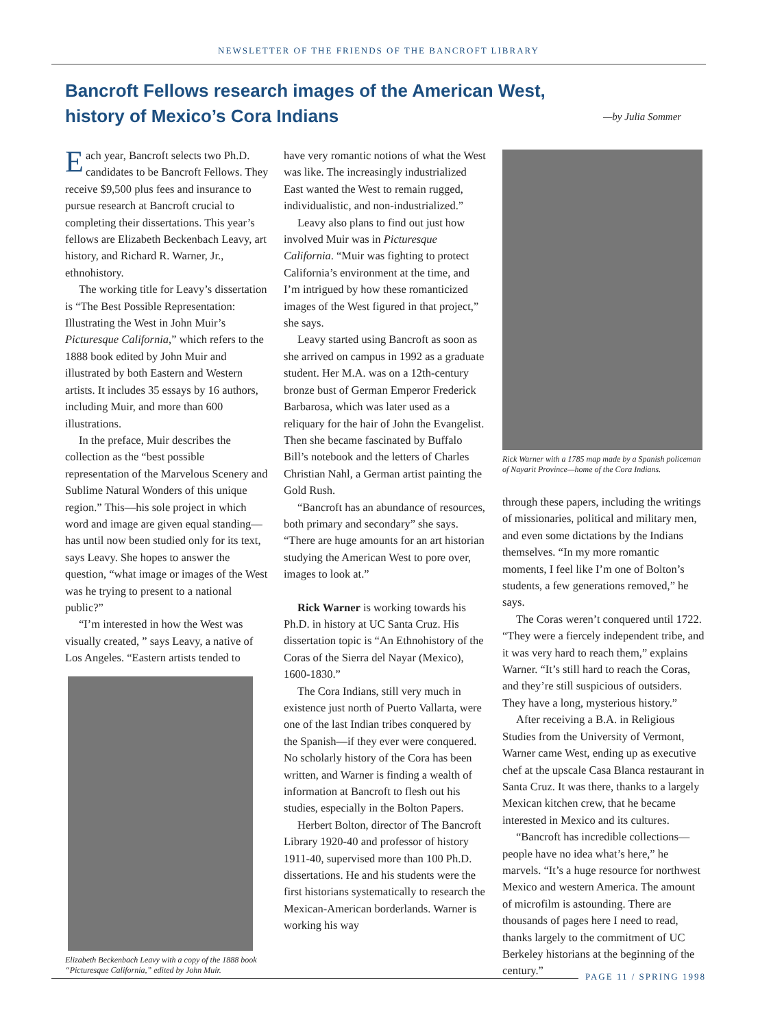NEWSLETTER OF THE FRIENDS OF THE BANCROFT LIBRARY
Bancroft Fellows research images of the American West, history of Mexico’s Cora Indians
—by Julia Sommer
Each year, Bancroft selects two Ph.D. candidates to be Bancroft Fellows. They receive $9,500 plus fees and insurance to pursue research at Bancroft crucial to completing their dissertations. This year’s fellows are Elizabeth Beckenbach Leavy, art history, and Richard R. Warner, Jr., ethnohistory.
The working title for Leavy’s dissertation is “The Best Possible Representation: Illustrating the West in John Muir’s Picturesque California,” which refers to the 1888 book edited by John Muir and illustrated by both Eastern and Western artists. It includes 35 essays by 16 authors, including Muir, and more than 600 illustrations.
In the preface, Muir describes the collection as the “best possible representation of the Marvelous Scenery and Sublime Natural Wonders of this unique region.” This—his sole project in which word and image are given equal standing—has until now been studied only for its text, says Leavy. She hopes to answer the question, “what image or images of the West was he trying to present to a national public?”
“I’m interested in how the West was visually created, ” says Leavy, a native of Los Angeles. “Eastern artists tended to
Elizabeth Beckenbach Leavy with a copy of the 1888 book “Picturesque California,” edited by John Muir.
have very romantic notions of what the West was like. The increasingly industrialized East wanted the West to remain rugged, individualistic, and non-industrialized.”
Leavy also plans to find out just how involved Muir was in Picturesque California. “Muir was fighting to protect California’s environment at the time, and I’m intrigued by how these romanticized images of the West figured in that project,” she says.
Leavy started using Bancroft as soon as she arrived on campus in 1992 as a graduate student. Her M.A. was on a 12th-century bronze bust of German Emperor Frederick Barbarosa, which was later used as a reliquary for the hair of John the Evangelist. Then she became fascinated by Buffalo Bill’s notebook and the letters of Charles Christian Nahl, a German artist painting the Gold Rush.
“Bancroft has an abundance of resources, both primary and secondary” she says. “There are huge amounts for an art historian studying the American West to pore over, images to look at.”
Rick Warner is working towards his Ph.D. in history at UC Santa Cruz. His dissertation topic is “An Ethnohistory of the Coras of the Sierra del Nayar (Mexico), 1600-1830.”
The Cora Indians, still very much in existence just north of Puerto Vallarta, were one of the last Indian tribes conquered by the Spanish—if they ever were conquered. No scholarly history of the Cora has been written, and Warner is finding a wealth of information at Bancroft to flesh out his studies, especially in the Bolton Papers.
Herbert Bolton, director of The Bancroft Library 1920-40 and professor of history 1911-40, supervised more than 100 Ph.D. dissertations. He and his students were the first historians systematically to research the Mexican-American borderlands. Warner is working his way
Rick Warner with a 1785 map made by a Spanish policeman of Nayarit Province—home of the Cora Indians.
through these papers, including the writings of missionaries, political and military men, and even some dictations by the Indians themselves. “In my more romantic moments, I feel like I’m one of Bolton’s students, a few generations removed,” he says.
The Coras weren’t conquered until 1722. “They were a fiercely independent tribe, and it was very hard to reach them,” explains Warner. “It’s still hard to reach the Coras, and they’re still suspicious of outsiders. They have a long, mysterious history.”
After receiving a B.A. in Religious Studies from the University of Vermont, Warner came West, ending up as executive chef at the upscale Casa Blanca restaurant in Santa Cruz. It was there, thanks to a largely Mexican kitchen crew, that he became interested in Mexico and its cultures.
“Bancroft has incredible collections—people have no idea what’s here,” he marvels. “It’s a huge resource for northwest Mexico and western America. The amount of microfilm is astounding. There are thousands of pages here I need to read, thanks largely to the commitment of UC Berkeley historians at the beginning of the century.”
PAGE 11 / SPRING 1998